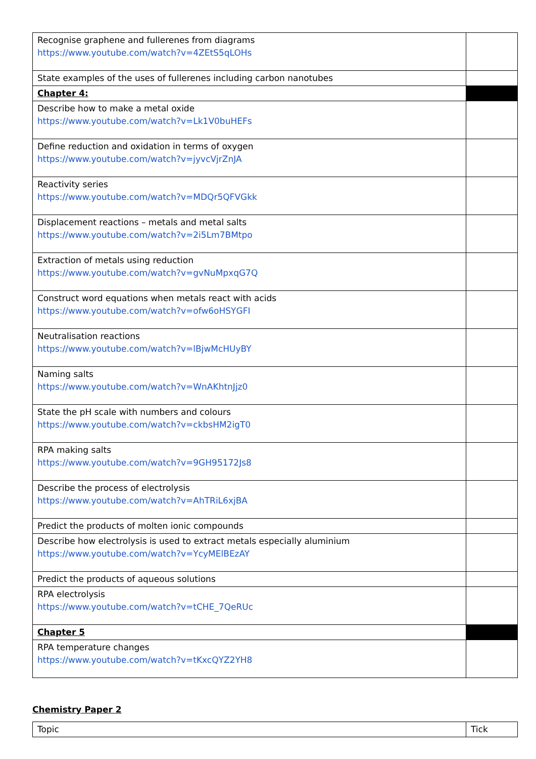| Recognise graphene and fullerenes from diagrams https://www.youtube.com/watch?v=4ZEtS5qLOHs | |
| State examples of the uses of fullerenes including carbon nanotubes | |
| Chapter 4: | |
| Describe how to make a metal oxide https://www.youtube.com/watch?v=Lk1V0buHEFs | |
| Define reduction and oxidation in terms of oxygen https://www.youtube.com/watch?v=jyvcVjrZnJA | |
| Reactivity series https://www.youtube.com/watch?v=MDQr5QFVGkk | |
| Displacement reactions – metals and metal salts https://www.youtube.com/watch?v=2i5Lm7BMtpo | |
| Extraction of metals using reduction https://www.youtube.com/watch?v=gvNuMpxqG7Q | |
| Construct word equations when metals react with acids https://www.youtube.com/watch?v=ofw6oHSYGFI | |
| Neutralisation reactions https://www.youtube.com/watch?v=lBjwMcHUyBY | |
| Naming salts https://www.youtube.com/watch?v=WnAKhtnJjz0 | |
| State the pH scale with numbers and colours https://www.youtube.com/watch?v=ckbsHM2igT0 | |
| RPA making salts https://www.youtube.com/watch?v=9GH95172Js8 | |
| Describe the process of electrolysis https://www.youtube.com/watch?v=AhTRiL6xjBA | |
| Predict the products of molten ionic compounds | |
| Describe how electrolysis is used to extract metals especially aluminium https://www.youtube.com/watch?v=YcyMElBEzAY | |
| Predict the products of aqueous solutions | |
| RPA electrolysis https://www.youtube.com/watch?v=tCHE_7QeRUc | |
| Chapter 5 | |
| RPA temperature changes https://www.youtube.com/watch?v=tKxcQYZ2YH8 | |
Chemistry Paper 2
| Topic | Tick |